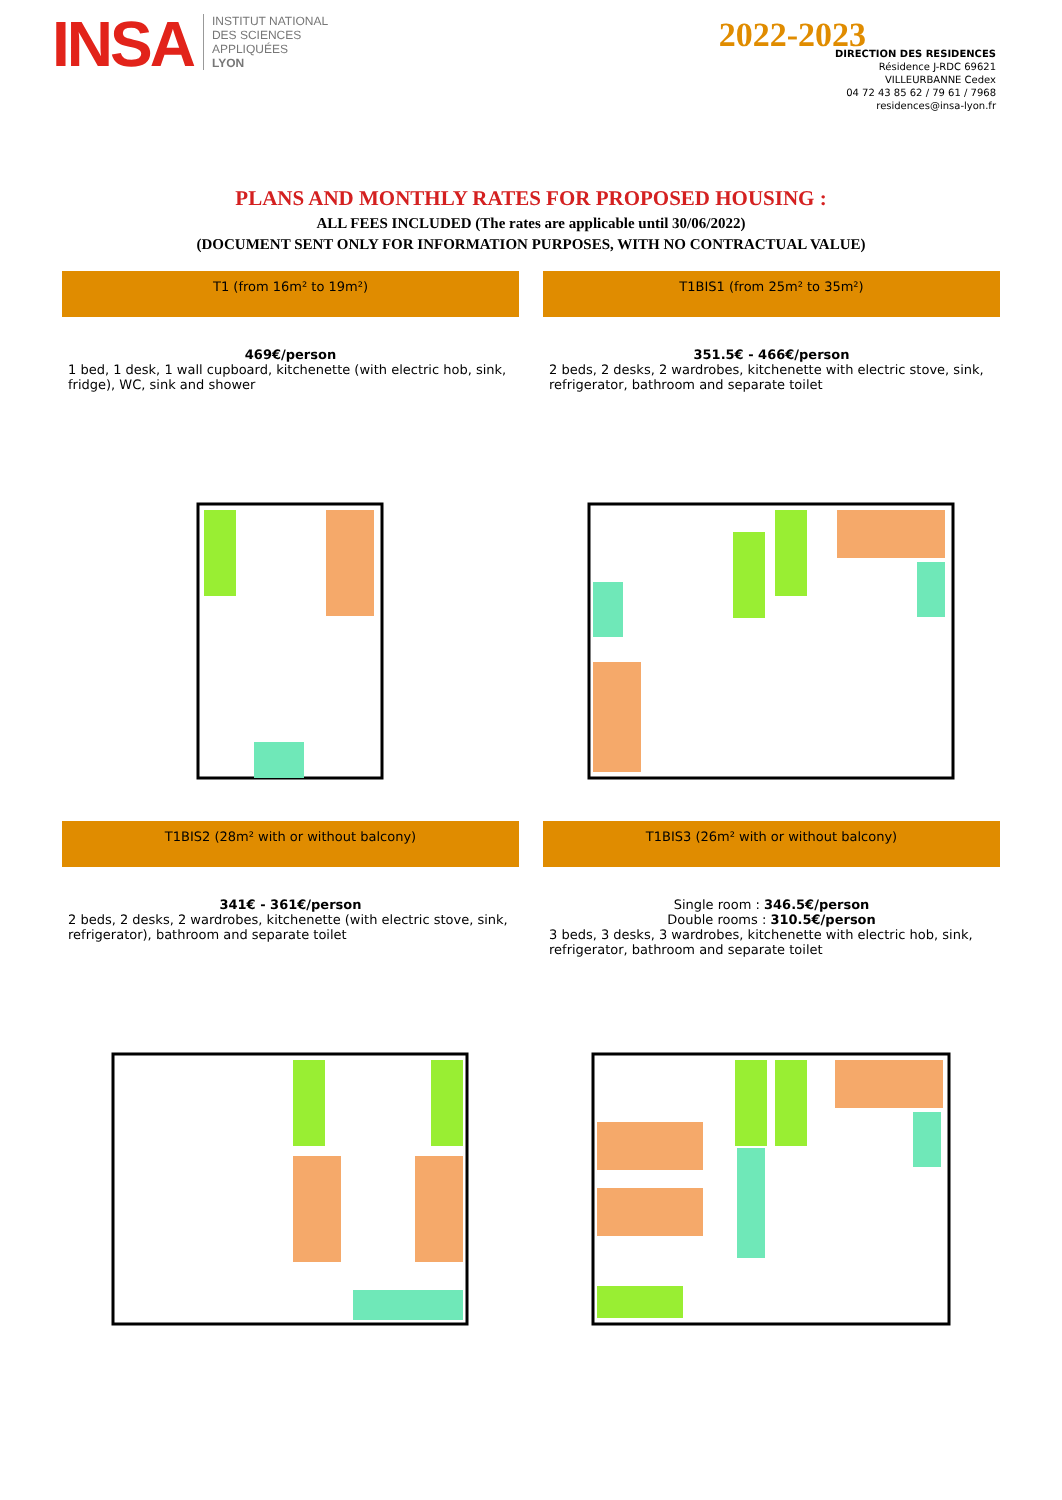INSA
INSTITUT NATIONAL
DES SCIENCES
APPLIQUÉES
LYON
2022-2023
DIRECTION DES RESIDENCES
Résidence J-RDC 69621
VILLEURBANNE Cedex
04 72 43 85 62 / 79 61 / 7968
residences@insa-lyon.fr
PLANS AND MONTHLY RATES FOR PROPOSED HOUSING :
ALL FEES INCLUDED (The rates are applicable until 30/06/2022)
(DOCUMENT SENT ONLY FOR INFORMATION PURPOSES, WITH NO CONTRACTUAL VALUE)
T1 (from 16m² to 19m²)
469€/person
1 bed, 1 desk, 1 wall cupboard, kitchenette (with electric hob, sink, fridge), WC, sink and shower
T1BIS1 (from 25m² to 35m²)
351.5€ - 466€/person
2 beds, 2 desks, 2 wardrobes, kitchenette with electric stove, sink, refrigerator, bathroom and separate toilet
T1BIS2 (28m² with or without balcony)
341€ - 361€/person
2 beds, 2 desks, 2 wardrobes, kitchenette (with electric stove, sink, refrigerator), bathroom and separate toilet
T1BIS3 (26m² with or without balcony)
Single room : 346.5€/person
Double rooms : 310.5€/person
3 beds, 3 desks, 3 wardrobes, kitchenette with electric hob, sink, refrigerator, bathroom and separate toilet